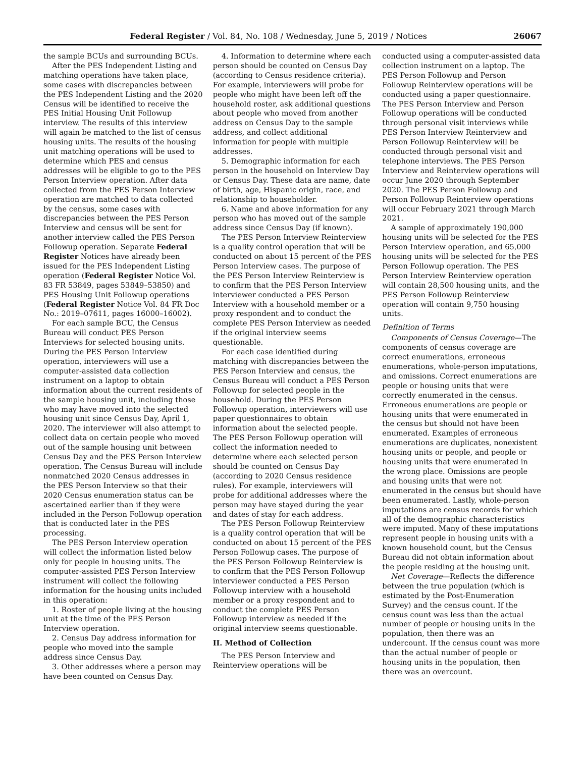Federal Register / Vol. 84, No. 108 / Wednesday, June 5, 2019 / Notices 26067
the sample BCUs and surrounding BCUs.
After the PES Independent Listing and matching operations have taken place, some cases with discrepancies between the PES Independent Listing and the 2020 Census will be identified to receive the PES Initial Housing Unit Followup interview. The results of this interview will again be matched to the list of census housing units. The results of the housing unit matching operations will be used to determine which PES and census addresses will be eligible to go to the PES Person Interview operation. After data collected from the PES Person Interview operation are matched to data collected by the census, some cases with discrepancies between the PES Person Interview and census will be sent for another interview called the PES Person Followup operation. Separate Federal Register Notices have already been issued for the PES Independent Listing operation (Federal Register Notice Vol. 83 FR 53849, pages 53849–53850) and PES Housing Unit Followup operations (Federal Register Notice Vol. 84 FR Doc No.: 2019–07611, pages 16000–16002).
For each sample BCU, the Census Bureau will conduct PES Person Interviews for selected housing units. During the PES Person Interview operation, interviewers will use a computer-assisted data collection instrument on a laptop to obtain information about the current residents of the sample housing unit, including those who may have moved into the selected housing unit since Census Day, April 1, 2020. The interviewer will also attempt to collect data on certain people who moved out of the sample housing unit between Census Day and the PES Person Interview operation. The Census Bureau will include nonmatched 2020 Census addresses in the PES Person Interview so that their 2020 Census enumeration status can be ascertained earlier than if they were included in the Person Followup operation that is conducted later in the PES processing.
The PES Person Interview operation will collect the information listed below only for people in housing units. The computer-assisted PES Person Interview instrument will collect the following information for the housing units included in this operation:
1. Roster of people living at the housing unit at the time of the PES Person Interview operation.
2. Census Day address information for people who moved into the sample address since Census Day.
3. Other addresses where a person may have been counted on Census Day.
4. Information to determine where each person should be counted on Census Day (according to Census residence criteria). For example, interviewers will probe for people who might have been left off the household roster, ask additional questions about people who moved from another address on Census Day to the sample address, and collect additional information for people with multiple addresses.
5. Demographic information for each person in the household on Interview Day or Census Day. These data are name, date of birth, age, Hispanic origin, race, and relationship to householder.
6. Name and above information for any person who has moved out of the sample address since Census Day (if known).
The PES Person Interview Reinterview is a quality control operation that will be conducted on about 15 percent of the PES Person Interview cases. The purpose of the PES Person Interview Reinterview is to confirm that the PES Person Interview interviewer conducted a PES Person Interview with a household member or a proxy respondent and to conduct the complete PES Person Interview as needed if the original interview seems questionable.
For each case identified during matching with discrepancies between the PES Person Interview and census, the Census Bureau will conduct a PES Person Followup for selected people in the household. During the PES Person Followup operation, interviewers will use paper questionnaires to obtain information about the selected people. The PES Person Followup operation will collect the information needed to determine where each selected person should be counted on Census Day (according to 2020 Census residence rules). For example, interviewers will probe for additional addresses where the person may have stayed during the year and dates of stay for each address.
The PES Person Followup Reinterview is a quality control operation that will be conducted on about 15 percent of the PES Person Followup cases. The purpose of the PES Person Followup Reinterview is to confirm that the PES Person Followup interviewer conducted a PES Person Followup interview with a household member or a proxy respondent and to conduct the complete PES Person Followup interview as needed if the original interview seems questionable.
II. Method of Collection
The PES Person Interview and Reinterview operations will be
conducted using a computer-assisted data collection instrument on a laptop. The PES Person Followup and Person Followup Reinterview operations will be conducted using a paper questionnaire. The PES Person Interview and Person Followup operations will be conducted through personal visit interviews while PES Person Interview Reinterview and Person Followup Reinterview will be conducted through personal visit and telephone interviews. The PES Person Interview and Reinterview operations will occur June 2020 through September 2020. The PES Person Followup and Person Followup Reinterview operations will occur February 2021 through March 2021.
A sample of approximately 190,000 housing units will be selected for the PES Person Interview operation, and 65,000 housing units will be selected for the PES Person Followup operation. The PES Person Interview Reinterview operation will contain 28,500 housing units, and the PES Person Followup Reinterview operation will contain 9,750 housing units.
Definition of Terms
Components of Census Coverage—The components of census coverage are correct enumerations, erroneous enumerations, whole-person imputations, and omissions. Correct enumerations are people or housing units that were correctly enumerated in the census. Erroneous enumerations are people or housing units that were enumerated in the census but should not have been enumerated. Examples of erroneous enumerations are duplicates, nonexistent housing units or people, and people or housing units that were enumerated in the wrong place. Omissions are people and housing units that were not enumerated in the census but should have been enumerated. Lastly, whole-person imputations are census records for which all of the demographic characteristics were imputed. Many of these imputations represent people in housing units with a known household count, but the Census Bureau did not obtain information about the people residing at the housing unit.
Net Coverage—Reflects the difference between the true population (which is estimated by the Post-Enumeration Survey) and the census count. If the census count was less than the actual number of people or housing units in the population, then there was an undercount. If the census count was more than the actual number of people or housing units in the population, then there was an overcount.